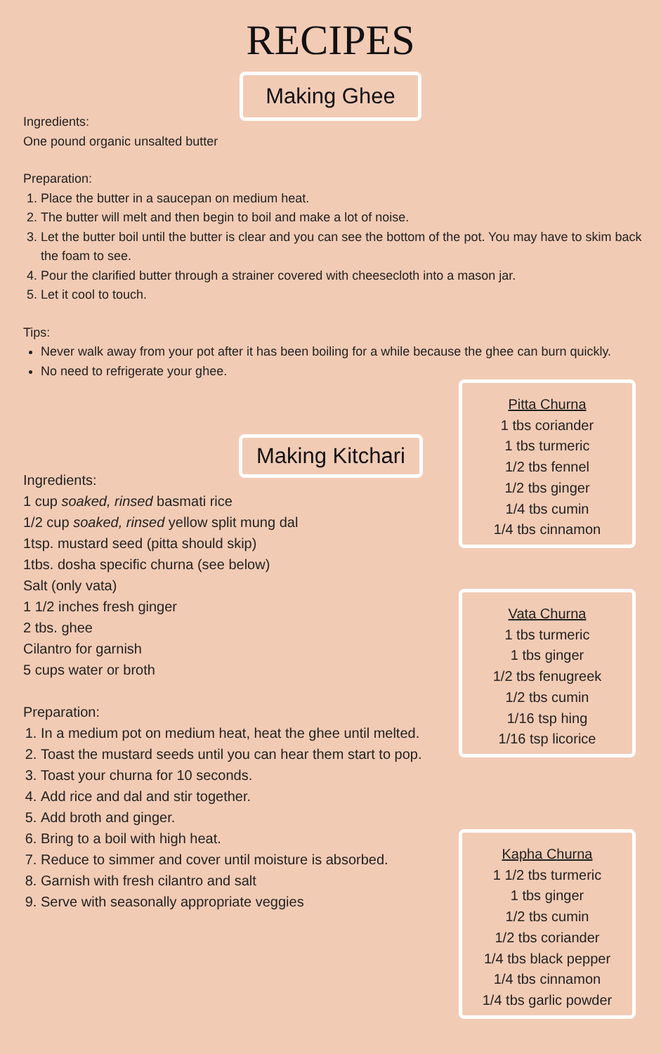RECIPES
Making Ghee
Ingredients:
One pound organic unsalted butter
Preparation:
1. Place the butter in a saucepan on medium heat.
2. The butter will melt and then begin to boil and make a lot of noise.
3. Let the butter boil until the butter is clear and you can see the bottom of the pot. You may have to skim back the foam to see.
4. Pour the clarified butter through a strainer covered with cheesecloth into a mason jar.
5. Let it cool to touch.
Tips:
Never walk away from your pot after it has been boiling for a while because the ghee can burn quickly.
No need to refrigerate your ghee.
Making Kitchari
Ingredients:
1 cup soaked, rinsed basmati rice
1/2 cup soaked, rinsed yellow split mung dal
1tsp. mustard seed (pitta should skip)
1tbs. dosha specific churna (see below)
Salt (only vata)
1 1/2 inches fresh ginger
2 tbs. ghee
Cilantro for garnish
5 cups water or broth
Preparation:
1. In a medium pot on medium heat, heat the ghee until melted.
2. Toast the mustard seeds until you can hear them start to pop.
3. Toast your churna for 10 seconds.
4. Add rice and dal and stir together.
5. Add broth and ginger.
6. Bring to a boil with high heat.
7. Reduce to simmer and cover until moisture is absorbed.
8. Garnish with fresh cilantro and salt
9. Serve with seasonally appropriate veggies
Pitta Churna
1 tbs coriander
1 tbs turmeric
1/2 tbs fennel
1/2 tbs ginger
1/4 tbs cumin
1/4 tbs cinnamon
Vata Churna
1 tbs turmeric
1 tbs ginger
1/2 tbs fenugreek
1/2 tbs cumin
1/16 tsp hing
1/16 tsp licorice
Kapha Churna
1 1/2 tbs turmeric
1 tbs ginger
1/2 tbs cumin
1/2 tbs coriander
1/4 tbs black pepper
1/4 tbs cinnamon
1/4 tbs garlic powder